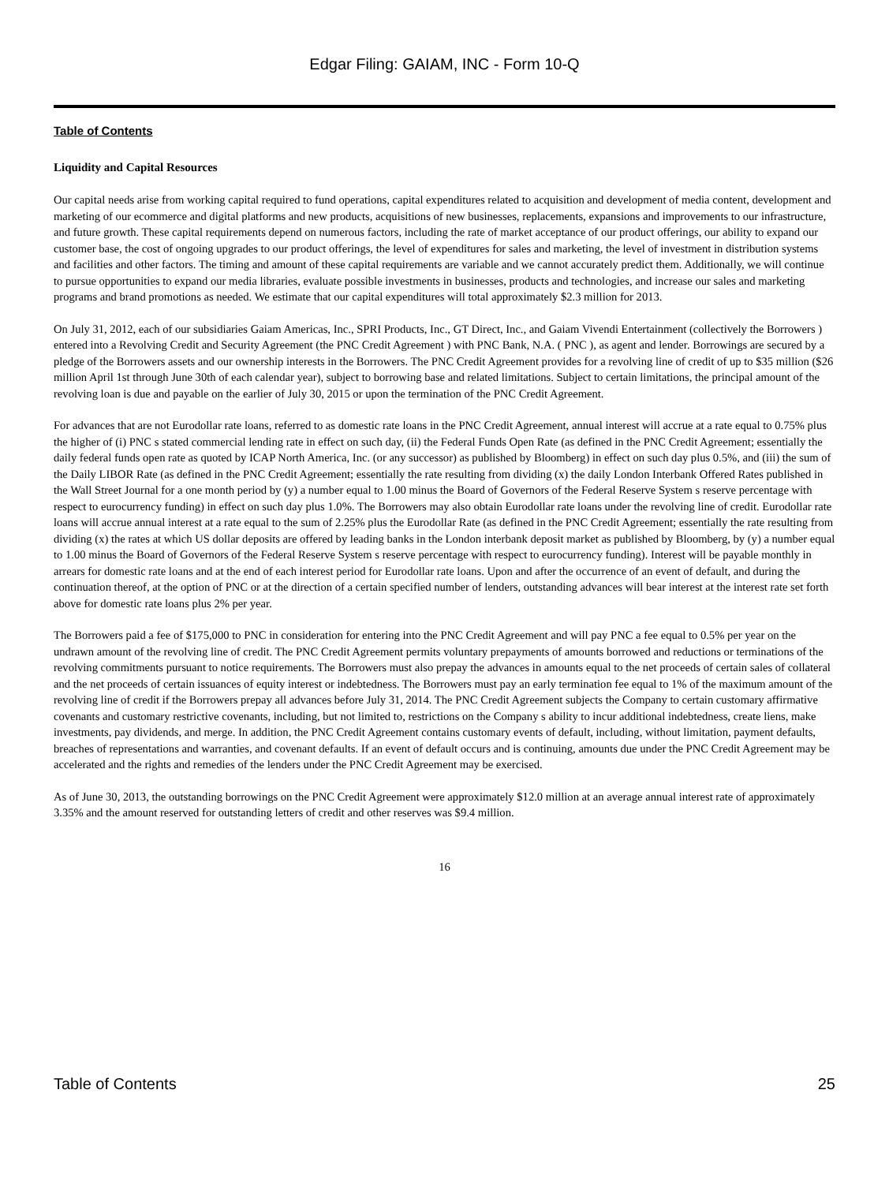Edgar Filing: GAIAM, INC - Form 10-Q
Table of Contents
Liquidity and Capital Resources
Our capital needs arise from working capital required to fund operations, capital expenditures related to acquisition and development of media content, development and marketing of our ecommerce and digital platforms and new products, acquisitions of new businesses, replacements, expansions and improvements to our infrastructure, and future growth. These capital requirements depend on numerous factors, including the rate of market acceptance of our product offerings, our ability to expand our customer base, the cost of ongoing upgrades to our product offerings, the level of expenditures for sales and marketing, the level of investment in distribution systems and facilities and other factors. The timing and amount of these capital requirements are variable and we cannot accurately predict them. Additionally, we will continue to pursue opportunities to expand our media libraries, evaluate possible investments in businesses, products and technologies, and increase our sales and marketing programs and brand promotions as needed. We estimate that our capital expenditures will total approximately $2.3 million for 2013.
On July 31, 2012, each of our subsidiaries Gaiam Americas, Inc., SPRI Products, Inc., GT Direct, Inc., and Gaiam Vivendi Entertainment (collectively the Borrowers ) entered into a Revolving Credit and Security Agreement (the PNC Credit Agreement ) with PNC Bank, N.A. ( PNC ), as agent and lender. Borrowings are secured by a pledge of the Borrowers assets and our ownership interests in the Borrowers. The PNC Credit Agreement provides for a revolving line of credit of up to $35 million ($26 million April 1st through June 30th of each calendar year), subject to borrowing base and related limitations. Subject to certain limitations, the principal amount of the revolving loan is due and payable on the earlier of July 30, 2015 or upon the termination of the PNC Credit Agreement.
For advances that are not Eurodollar rate loans, referred to as domestic rate loans in the PNC Credit Agreement, annual interest will accrue at a rate equal to 0.75% plus the higher of (i) PNC s stated commercial lending rate in effect on such day, (ii) the Federal Funds Open Rate (as defined in the PNC Credit Agreement; essentially the daily federal funds open rate as quoted by ICAP North America, Inc. (or any successor) as published by Bloomberg) in effect on such day plus 0.5%, and (iii) the sum of the Daily LIBOR Rate (as defined in the PNC Credit Agreement; essentially the rate resulting from dividing (x) the daily London Interbank Offered Rates published in the Wall Street Journal for a one month period by (y) a number equal to 1.00 minus the Board of Governors of the Federal Reserve System s reserve percentage with respect to eurocurrency funding) in effect on such day plus 1.0%. The Borrowers may also obtain Eurodollar rate loans under the revolving line of credit. Eurodollar rate loans will accrue annual interest at a rate equal to the sum of 2.25% plus the Eurodollar Rate (as defined in the PNC Credit Agreement; essentially the rate resulting from dividing (x) the rates at which US dollar deposits are offered by leading banks in the London interbank deposit market as published by Bloomberg, by (y) a number equal to 1.00 minus the Board of Governors of the Federal Reserve System s reserve percentage with respect to eurocurrency funding). Interest will be payable monthly in arrears for domestic rate loans and at the end of each interest period for Eurodollar rate loans. Upon and after the occurrence of an event of default, and during the continuation thereof, at the option of PNC or at the direction of a certain specified number of lenders, outstanding advances will bear interest at the interest rate set forth above for domestic rate loans plus 2% per year.
The Borrowers paid a fee of $175,000 to PNC in consideration for entering into the PNC Credit Agreement and will pay PNC a fee equal to 0.5% per year on the undrawn amount of the revolving line of credit. The PNC Credit Agreement permits voluntary prepayments of amounts borrowed and reductions or terminations of the revolving commitments pursuant to notice requirements. The Borrowers must also prepay the advances in amounts equal to the net proceeds of certain sales of collateral and the net proceeds of certain issuances of equity interest or indebtedness. The Borrowers must pay an early termination fee equal to 1% of the maximum amount of the revolving line of credit if the Borrowers prepay all advances before July 31, 2014. The PNC Credit Agreement subjects the Company to certain customary affirmative covenants and customary restrictive covenants, including, but not limited to, restrictions on the Company s ability to incur additional indebtedness, create liens, make investments, pay dividends, and merge. In addition, the PNC Credit Agreement contains customary events of default, including, without limitation, payment defaults, breaches of representations and warranties, and covenant defaults. If an event of default occurs and is continuing, amounts due under the PNC Credit Agreement may be accelerated and the rights and remedies of the lenders under the PNC Credit Agreement may be exercised.
As of June 30, 2013, the outstanding borrowings on the PNC Credit Agreement were approximately $12.0 million at an average annual interest rate of approximately 3.35% and the amount reserved for outstanding letters of credit and other reserves was $9.4 million.
16
Table of Contents 25